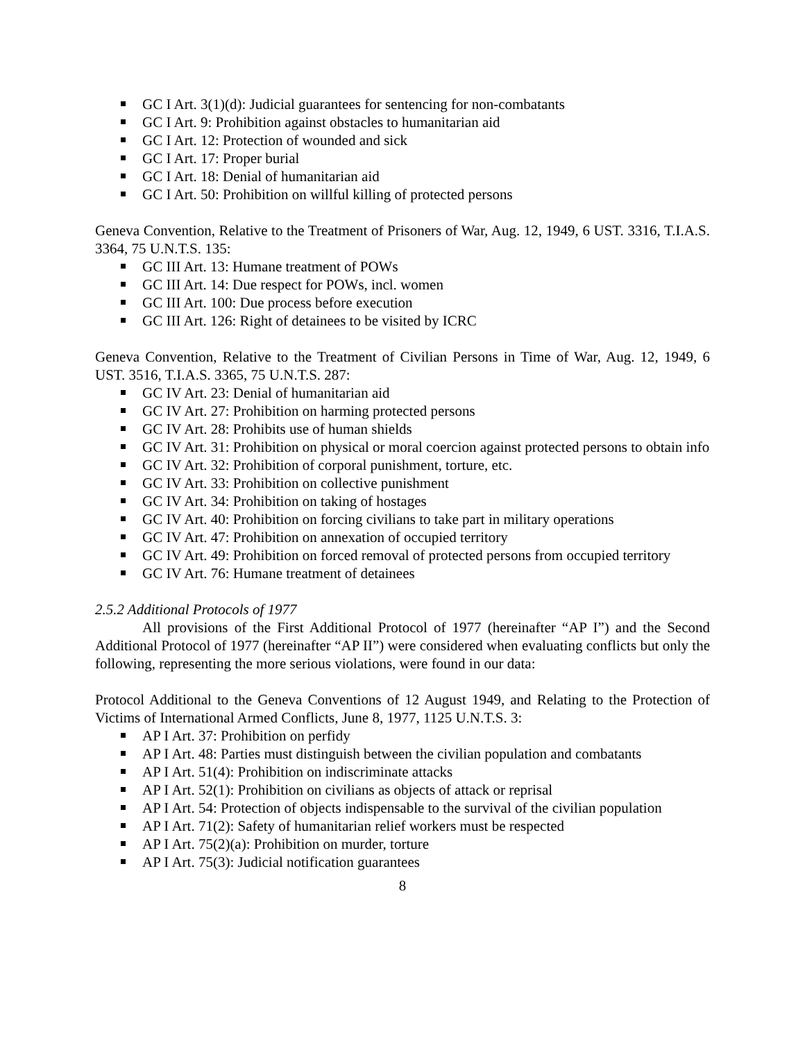GC I Art. 3(1)(d): Judicial guarantees for sentencing for non-combatants
GC I Art. 9: Prohibition against obstacles to humanitarian aid
GC I Art. 12: Protection of wounded and sick
GC I Art. 17: Proper burial
GC I Art. 18: Denial of humanitarian aid
GC I Art. 50: Prohibition on willful killing of protected persons
Geneva Convention, Relative to the Treatment of Prisoners of War, Aug. 12, 1949, 6 UST. 3316, T.I.A.S. 3364, 75 U.N.T.S. 135:
GC III Art. 13: Humane treatment of POWs
GC III Art. 14: Due respect for POWs, incl. women
GC III Art. 100: Due process before execution
GC III Art. 126: Right of detainees to be visited by ICRC
Geneva Convention, Relative to the Treatment of Civilian Persons in Time of War, Aug. 12, 1949, 6 UST. 3516, T.I.A.S. 3365, 75 U.N.T.S. 287:
GC IV Art. 23: Denial of humanitarian aid
GC IV Art. 27: Prohibition on harming protected persons
GC IV Art. 28: Prohibits use of human shields
GC IV Art. 31: Prohibition on physical or moral coercion against protected persons to obtain info
GC IV Art. 32: Prohibition of corporal punishment, torture, etc.
GC IV Art. 33: Prohibition on collective punishment
GC IV Art. 34: Prohibition on taking of hostages
GC IV Art. 40: Prohibition on forcing civilians to take part in military operations
GC IV Art. 47: Prohibition on annexation of occupied territory
GC IV Art. 49: Prohibition on forced removal of protected persons from occupied territory
GC IV Art. 76: Humane treatment of detainees
2.5.2 Additional Protocols of 1977
All provisions of the First Additional Protocol of 1977 (hereinafter “AP I”) and the Second Additional Protocol of 1977 (hereinafter “AP II”) were considered when evaluating conflicts but only the following, representing the more serious violations, were found in our data:
Protocol Additional to the Geneva Conventions of 12 August 1949, and Relating to the Protection of Victims of International Armed Conflicts, June 8, 1977, 1125 U.N.T.S. 3:
AP I Art. 37: Prohibition on perfidy
AP I Art. 48: Parties must distinguish between the civilian population and combatants
AP I Art. 51(4): Prohibition on indiscriminate attacks
AP I Art. 52(1): Prohibition on civilians as objects of attack or reprisal
AP I Art. 54: Protection of objects indispensable to the survival of the civilian population
AP I Art. 71(2): Safety of humanitarian relief workers must be respected
AP I Art. 75(2)(a): Prohibition on murder, torture
AP I Art. 75(3): Judicial notification guarantees
8